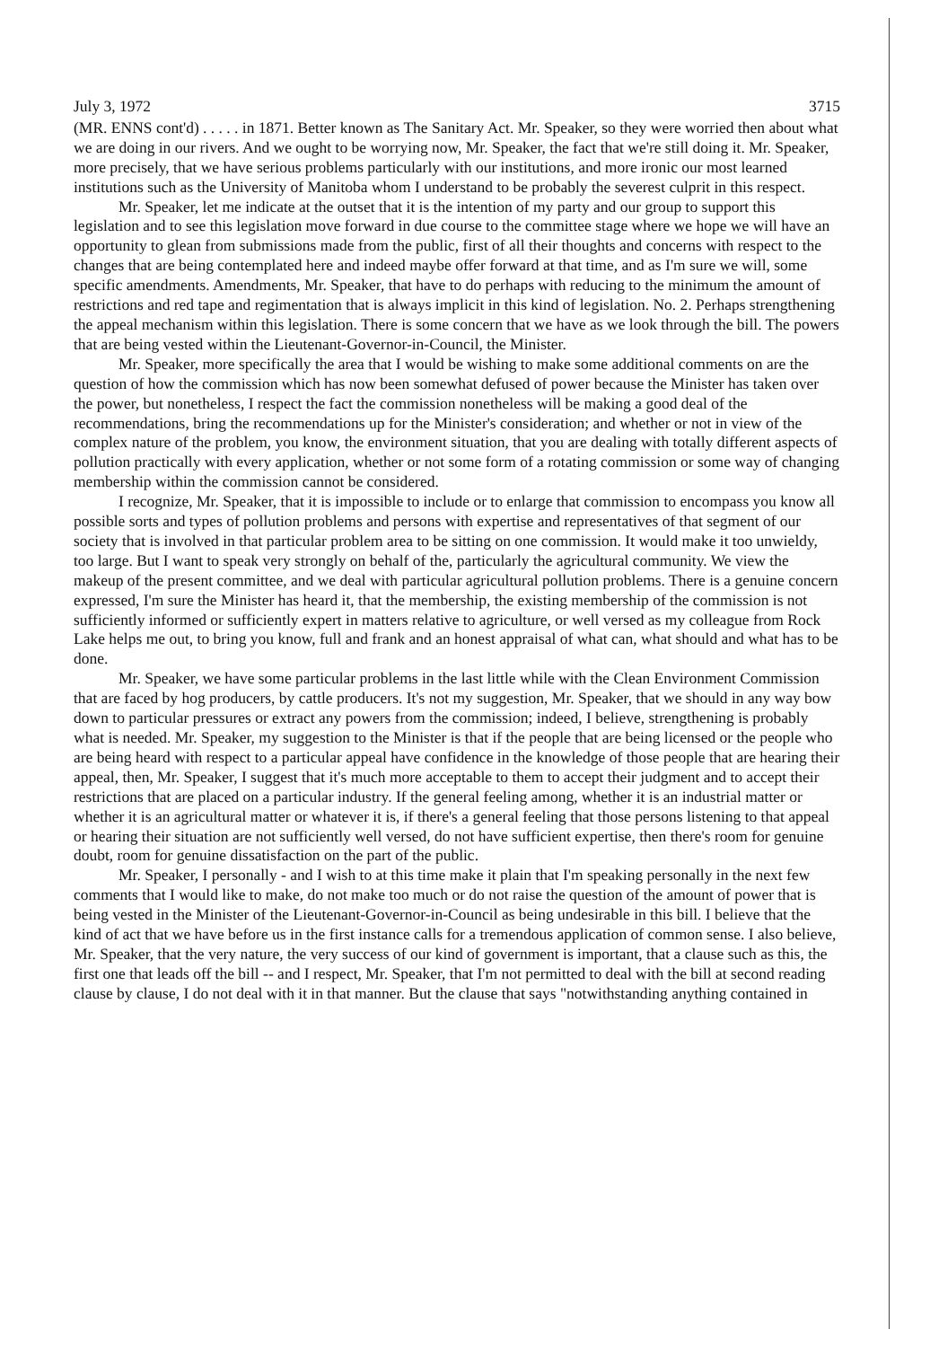July 3, 1972 3715
(MR. ENNS cont'd) . . . . . in 1871. Better known as The Sanitary Act. Mr. Speaker, so they were worried then about what we are doing in our rivers. And we ought to be worrying now, Mr. Speaker, the fact that we're still doing it. Mr. Speaker, more precisely, that we have serious problems particularly with our institutions, and more ironic our most learned institutions such as the University of Manitoba whom I understand to be probably the severest culprit in this respect.
Mr. Speaker, let me indicate at the outset that it is the intention of my party and our group to support this legislation and to see this legislation move forward in due course to the committee stage where we hope we will have an opportunity to glean from submissions made from the public, first of all their thoughts and concerns with respect to the changes that are being contemplated here and indeed maybe offer forward at that time, and as I'm sure we will, some specific amendments. Amendments, Mr. Speaker, that have to do perhaps with reducing to the minimum the amount of restrictions and red tape and regimentation that is always implicit in this kind of legislation. No. 2. Perhaps strengthening the appeal mechanism within this legislation. There is some concern that we have as we look through the bill. The powers that are being vested within the Lieutenant-Governor-in-Council, the Minister.
Mr. Speaker, more specifically the area that I would be wishing to make some additional comments on are the question of how the commission which has now been somewhat defused of power because the Minister has taken over the power, but nonetheless, I respect the fact the commission nonetheless will be making a good deal of the recommendations, bring the recommendations up for the Minister's consideration; and whether or not in view of the complex nature of the problem, you know, the environment situation, that you are dealing with totally different aspects of pollution practically with every application, whether or not some form of a rotating commission or some way of changing membership within the commission cannot be considered.
I recognize, Mr. Speaker, that it is impossible to include or to enlarge that commission to encompass you know all possible sorts and types of pollution problems and persons with expertise and representatives of that segment of our society that is involved in that particular problem area to be sitting on one commission. It would make it too unwieldy, too large. But I want to speak very strongly on behalf of the, particularly the agricultural community. We view the makeup of the present committee, and we deal with particular agricultural pollution problems. There is a genuine concern expressed, I'm sure the Minister has heard it, that the membership, the existing membership of the commission is not sufficiently informed or sufficiently expert in matters relative to agriculture, or well versed as my colleague from Rock Lake helps me out, to bring you know, full and frank and an honest appraisal of what can, what should and what has to be done.
Mr. Speaker, we have some particular problems in the last little while with the Clean Environment Commission that are faced by hog producers, by cattle producers. It's not my suggestion, Mr. Speaker, that we should in any way bow down to particular pressures or extract any powers from the commission; indeed, I believe, strengthening is probably what is needed. Mr. Speaker, my suggestion to the Minister is that if the people that are being licensed or the people who are being heard with respect to a particular appeal have confidence in the knowledge of those people that are hearing their appeal, then, Mr. Speaker, I suggest that it's much more acceptable to them to accept their judgment and to accept their restrictions that are placed on a particular industry. If the general feeling among, whether it is an industrial matter or whether it is an agricultural matter or whatever it is, if there's a general feeling that those persons listening to that appeal or hearing their situation are not sufficiently well versed, do not have sufficient expertise, then there's room for genuine doubt, room for genuine dissatisfaction on the part of the public.
Mr. Speaker, I personally - and I wish to at this time make it plain that I'm speaking personally in the next few comments that I would like to make, do not make too much or do not raise the question of the amount of power that is being vested in the Minister of the Lieutenant-Governor-in-Council as being undesirable in this bill. I believe that the kind of act that we have before us in the first instance calls for a tremendous application of common sense. I also believe, Mr. Speaker, that the very nature, the very success of our kind of government is important, that a clause such as this, the first one that leads off the bill -- and I respect, Mr. Speaker, that I'm not permitted to deal with the bill at second reading clause by clause, I do not deal with it in that manner. But the clause that says "notwithstanding anything contained in